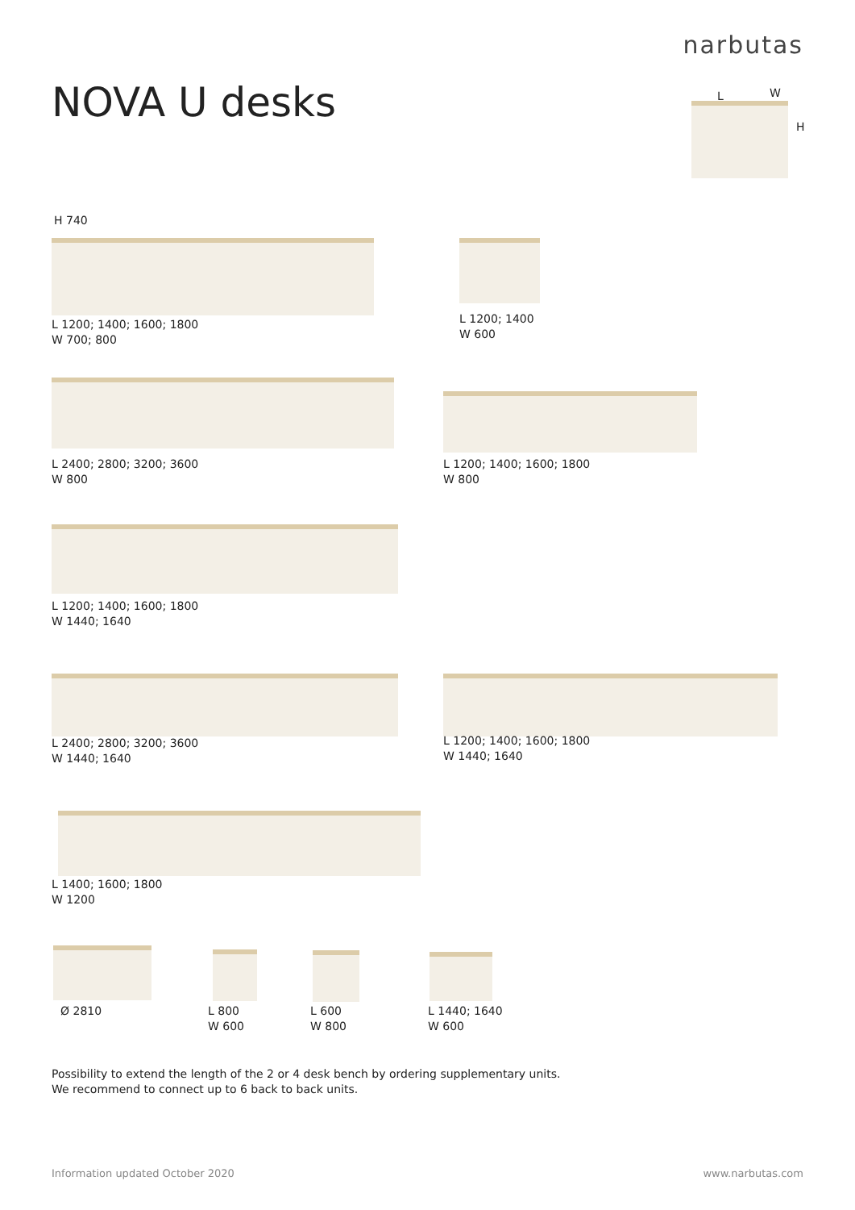narbutas
NOVA U desks L W
H
H 740
L 1200; 1400; 1600; 1800
W 700; 800
L 1200; 1400
W 600
L 2400; 2800; 3200; 3600
W 800
L 1200; 1400; 1600; 1800
W 800
L 1200; 1400; 1600; 1800
W 1440; 1640
L 2400; 2800; 3200; 3600
W 1440; 1640
L 1200; 1400; 1600; 1800
W 1440; 1640
L 1400; 1600; 1800
W 1200
Ø 2810
L 800
W 600
L 600
W 800
L 1440; 1640
W 600
Possibility to extend the length of the 2 or 4 desk bench by ordering supplementary units.
We recommend to connect up to 6 back to back units.
Information updated October 2020
www.narbutas.com